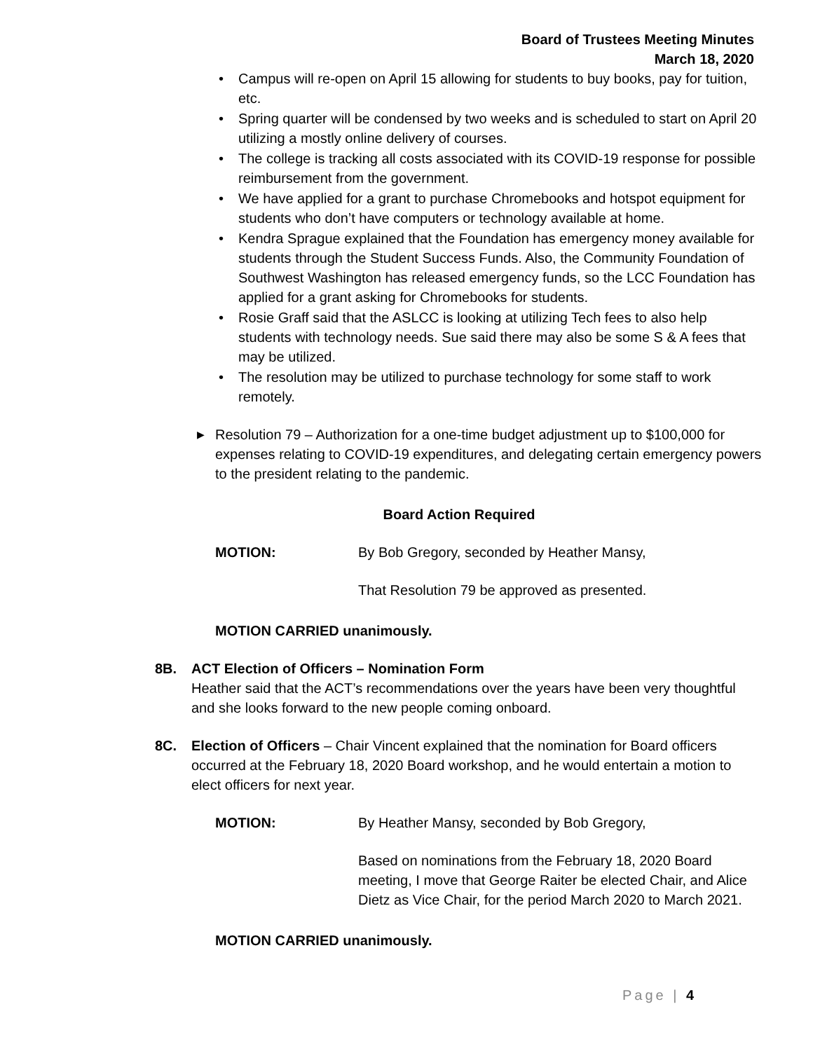Board of Trustees Meeting Minutes
March 18, 2020
• Campus will re-open on April 15 allowing for students to buy books, pay for tuition, etc.
• Spring quarter will be condensed by two weeks and is scheduled to start on April 20 utilizing a mostly online delivery of courses.
• The college is tracking all costs associated with its COVID-19 response for possible reimbursement from the government.
• We have applied for a grant to purchase Chromebooks and hotspot equipment for students who don’t have computers or technology available at home.
• Kendra Sprague explained that the Foundation has emergency money available for students through the Student Success Funds. Also, the Community Foundation of Southwest Washington has released emergency funds, so the LCC Foundation has applied for a grant asking for Chromebooks for students.
• Rosie Graff said that the ASLCC is looking at utilizing Tech fees to also help students with technology needs. Sue said there may also be some S & A fees that may be utilized.
• The resolution may be utilized to purchase technology for some staff to work remotely.
▶ Resolution 79 – Authorization for a one-time budget adjustment up to $100,000 for expenses relating to COVID-19 expenditures, and delegating certain emergency powers to the president relating to the pandemic.
Board Action Required
MOTION: By Bob Gregory, seconded by Heather Mansy,
That Resolution 79 be approved as presented.
MOTION CARRIED unanimously.
8B. ACT Election of Officers – Nomination Form
Heather said that the ACT’s recommendations over the years have been very thoughtful and she looks forward to the new people coming onboard.
8C. Election of Officers – Chair Vincent explained that the nomination for Board officers occurred at the February 18, 2020 Board workshop, and he would entertain a motion to elect officers for next year.
MOTION: By Heather Mansy, seconded by Bob Gregory,
Based on nominations from the February 18, 2020 Board meeting, I move that George Raiter be elected Chair, and Alice Dietz as Vice Chair, for the period March 2020 to March 2021.
MOTION CARRIED unanimously.
Page | 4